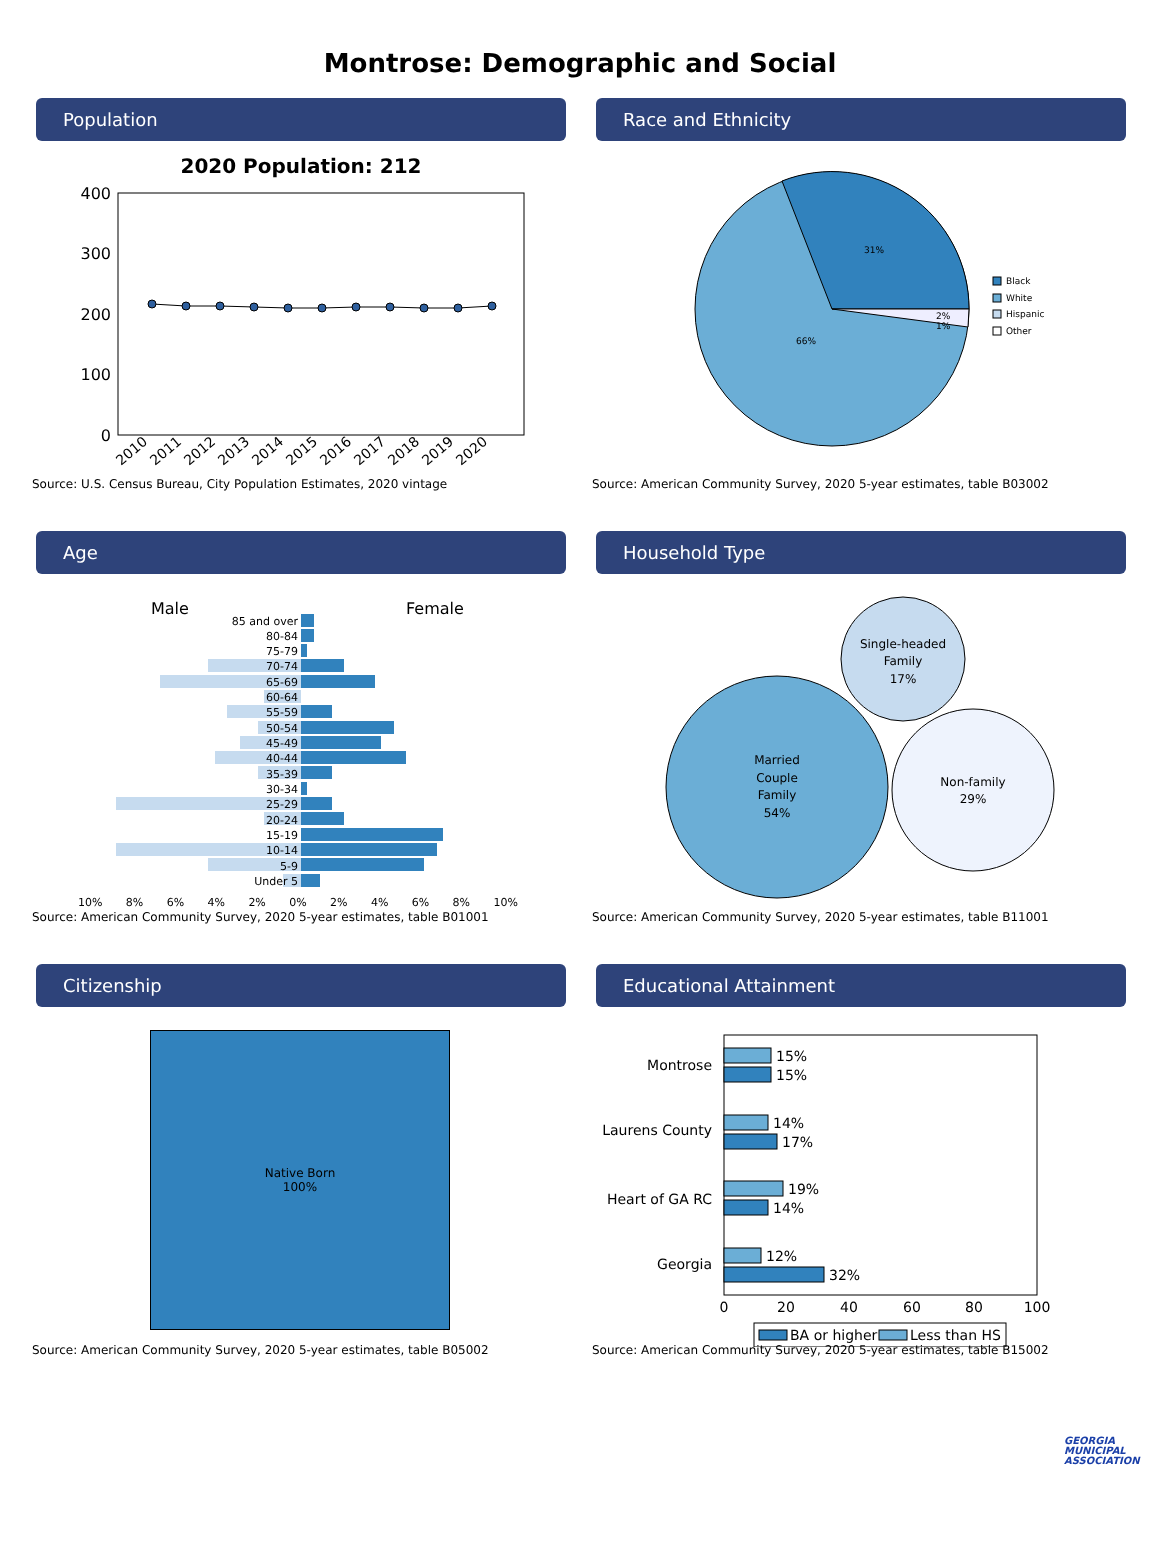Montrose: Demographic and Social
Population
2020 Population: 212
400
300
200
100
0
2010
2011
2012
2013
2014
2015
2016
2017
2018
2019
2020
Source: U.S. Census Bureau, City Population Estimates, 2020 vintage
Race and Ethnicity
31%
66%
2%
1%
Black
White
Hispanic
Other
Source: American Community Survey, 2020 5-year estimates, table B03002
Age
Male
Female
85 and over
80-84
75-79
70-74
65-69
60-64
55-59
50-54
45-49
40-44
35-39
30-34
25-29
20-24
15-19
10-14
5-9
Under 5
10% 8% 6% 4% 2% 0% 2% 4% 6% 8% 10%
Source: American Community Survey, 2020 5-year estimates, table B01001
Household Type
Married
Couple
Family
54%
Single-headed
Family
17%
Non-family
29%
Source: American Community Survey, 2020 5-year estimates, table B11001
Citizenship
Native Born
100%
Source: American Community Survey, 2020 5-year estimates, table B05002
Educational Attainment
Montrose
Laurens County
Heart of GA RC
Georgia
15%
15%
14%
17%
19%
14%
12%
32%
0
20
40
60
80
100
BA or higher
Less than HS
Source: American Community Survey, 2020 5-year estimates, table B15002
GEORGIA
MUNICIPAL
ASSOCIATION